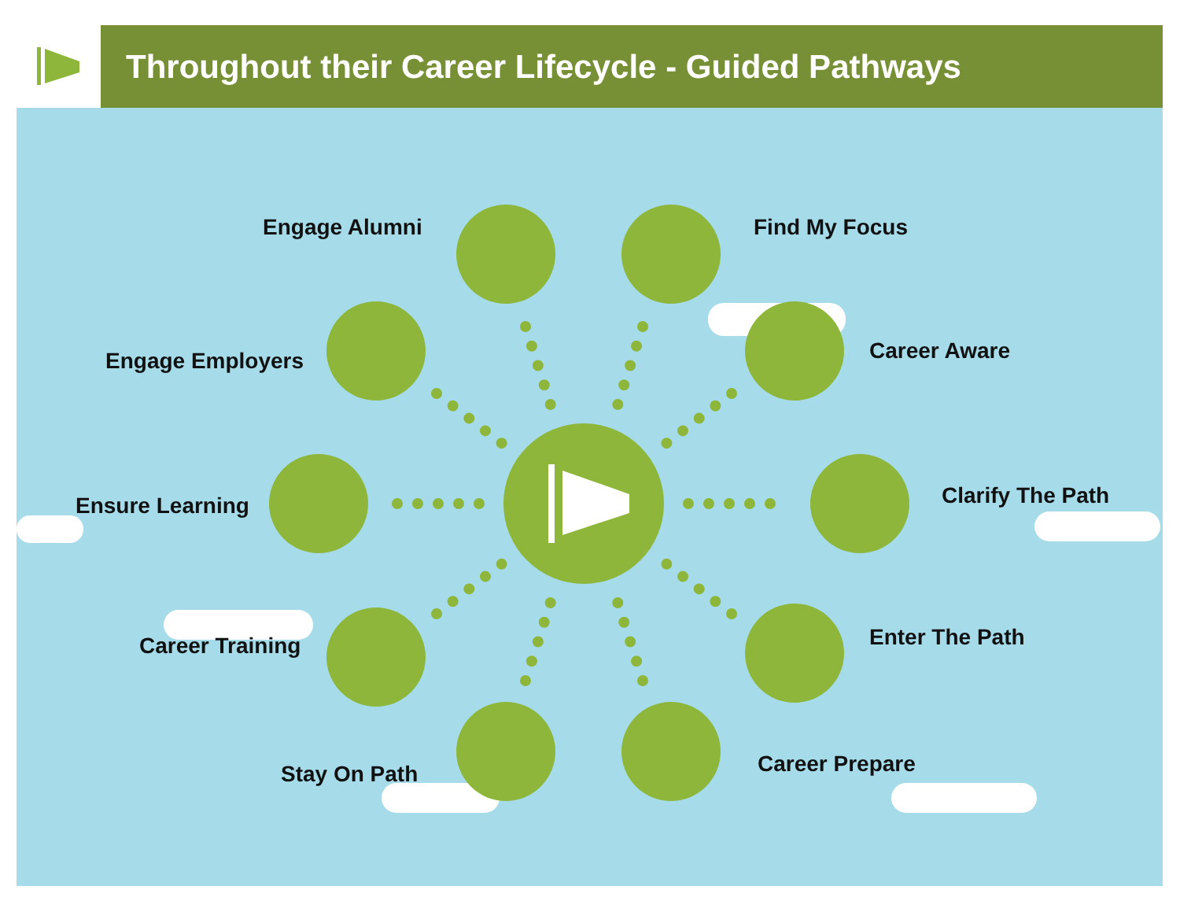Throughout their Career Lifecycle - Guided Pathways
Engage Alumni Find My Focus
Engage Employers Career Aware
Ensure Learning Clarify The Path
Career Training Enter The Path
Stay On Path Career Prepare